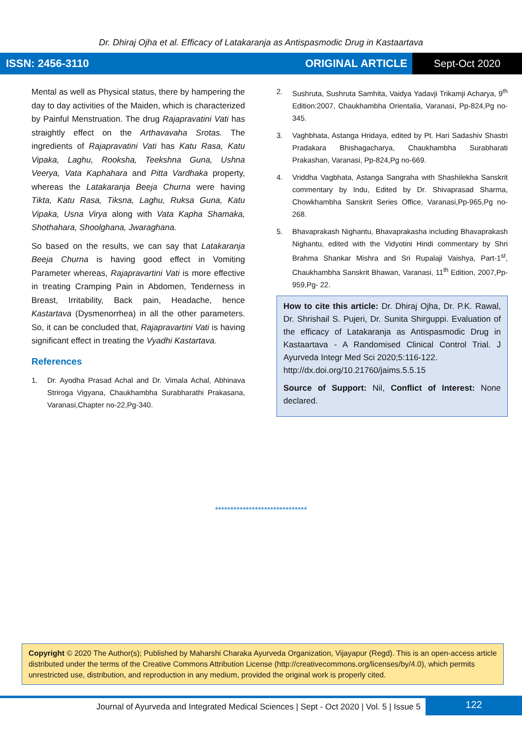Dr. Dhiraj Ojha et al. Efficacy of Latakaranja as Antispasmodic Drug in Kastaartava
ISSN: 2456-3110 ORIGINAL ARTICLE
Sept-Oct 2020
Mental as well as Physical status, there by hampering the day to day activities of the Maiden, which is characterized by Painful Menstruation. The drug Rajapravatini Vati has straightly effect on the Arthavavaha Srotas. The ingredients of Rajapravatini Vati has Katu Rasa, Katu Vipaka, Laghu, Rooksha, Teekshna Guna, Ushna Veerya, Vata Kaphahara and Pitta Vardhaka property, whereas the Latakaranja Beeja Churna were having Tikta, Katu Rasa, Tiksna, Laghu, Ruksa Guna, Katu Vipaka, Usna Virya along with Vata Kapha Shamaka, Shothahara, Shoolghana, Jwaraghana.
So based on the results, we can say that Latakaranja Beeja Churna is having good effect in Vomiting Parameter whereas, Rajapravartini Vati is more effective in treating Cramping Pain in Abdomen, Tenderness in Breast, Irritability, Back pain, Headache, hence Kastartava (Dysmenorrhea) in all the other parameters. So, it can be concluded that, Rajapravartini Vati is having significant effect in treating the Vyadhi Kastartava.
References
1. Dr. Ayodha Prasad Achal and Dr. Vimala Achal, Abhinava Striroga Vigyana, Chaukhambha Surabharathi Prakasana, Varanasi,Chapter no-22,Pg-340.
2. Sushruta, Sushruta Samhita, Vaidya Yadavji Trikamji Acharya, 9<sup>th</sup> Edition:2007, Chaukhambha Orientalia, Varanasi, Pp-824,Pg no-345.
3. Vaghbhata, Astanga Hridaya, edited by Pt. Hari Sadashiv Shastri Pradakara Bhishagacharya, Chaukhambha Surabharati Prakashan, Varanasi, Pp-824,Pg no-669.
4. Vriddha Vagbhata, Astanga Sangraha with Shashilekha Sanskrit commentary by Indu, Edited by Dr. Shivaprasad Sharma, Chowkhambha Sanskrit Series Office, Varanasi,Pp-965,Pg no-268.
5. Bhavaprakash Nighantu, Bhavaprakasha including Bhavaprakash Nighantu, edited with the Vidyotini Hindi commentary by Shri Brahma Shankar Mishra and Sri Rupalaji Vaishya, Part-1<sup>st</sup>, Chaukhambha Sanskrit Bhawan, Varanasi, 11<sup>th</sup> Edition, 2007,Pp-959,Pg- 22.
How to cite this article: Dr. Dhiraj Ojha, Dr. P.K. Rawal, Dr. Shrishail S. Pujeri, Dr. Sunita Shirguppi. Evaluation of the efficacy of Latakaranja as Antispasmodic Drug in Kastaartava - A Randomised Clinical Control Trial. J Ayurveda Integr Med Sci 2020;5:116-122.
http://dx.doi.org/10.21760/jaims.5.5.15
Source of Support: Nil, Conflict of Interest: None declared.
******************************
Copyright © 2020 The Author(s); Published by Maharshi Charaka Ayurveda Organization, Vijayapur (Regd). This is an open-access article distributed under the terms of the Creative Commons Attribution License (http://creativecommons.org/licenses/by/4.0), which permits unrestricted use, distribution, and reproduction in any medium, provided the original work is properly cited.
Journal of Ayurveda and Integrated Medical Sciences | Sept - Oct 2020 | Vol. 5 | Issue 5
122